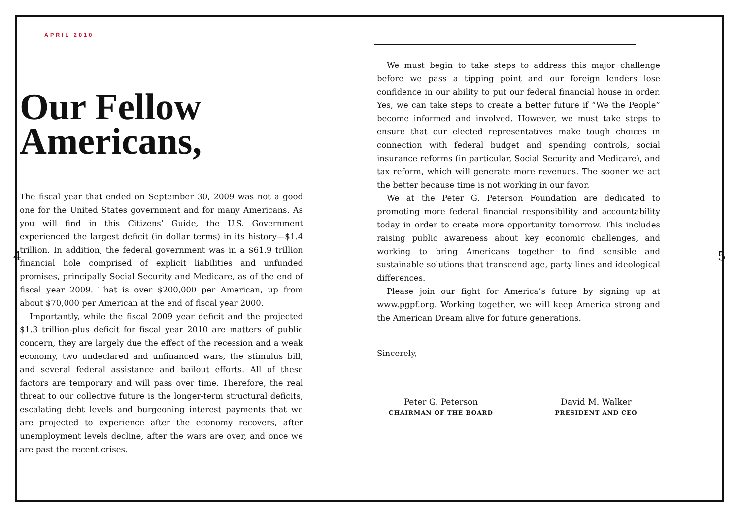APRIL 2010
Our Fellow Americans,
The fiscal year that ended on September 30, 2009 was not a good one for the United States government and for many Americans. As you will find in this Citizens’ Guide, the U.S. Government experienced the largest deficit (in dollar terms) in its history—$1.4 trillion. In addition, the federal government was in a $61.9 trillion financial hole comprised of explicit liabilities and unfunded promises, principally Social Security and Medicare, as of the end of fiscal year 2009. That is over $200,000 per American, up from about $70,000 per American at the end of fiscal year 2000.
Importantly, while the fiscal 2009 year deficit and the projected $1.3 trillion-plus deficit for fiscal year 2010 are matters of public concern, they are largely due the effect of the recession and a weak economy, two undeclared and unfinanced wars, the stimulus bill, and several federal assistance and bailout efforts. All of these factors are temporary and will pass over time. Therefore, the real threat to our collective future is the longer-term structural deficits, escalating debt levels and burgeoning interest payments that we are projected to experience after the economy recovers, after unemployment levels decline, after the wars are over, and once we are past the recent crises.
4
We must begin to take steps to address this major challenge before we pass a tipping point and our foreign lenders lose confidence in our ability to put our federal financial house in order. Yes, we can take steps to create a better future if “We the People” become informed and involved. However, we must take steps to ensure that our elected representatives make tough choices in connection with federal budget and spending controls, social insurance reforms (in particular, Social Security and Medicare), and tax reform, which will generate more revenues. The sooner we act the better because time is not working in our favor.
We at the Peter G. Peterson Foundation are dedicated to promoting more federal financial responsibility and accountability today in order to create more opportunity tomorrow. This includes raising public awareness about key economic challenges, and working to bring Americans together to find sensible and sustainable solutions that transcend age, party lines and ideological differences.
Please join our fight for America’s future by signing up at www.pgpf.org. Working together, we will keep America strong and the American Dream alive for future generations.
Sincerely,
Peter G. Peterson
CHAIRMAN OF THE BOARD
David M. Walker
PRESIDENT AND CEO
5